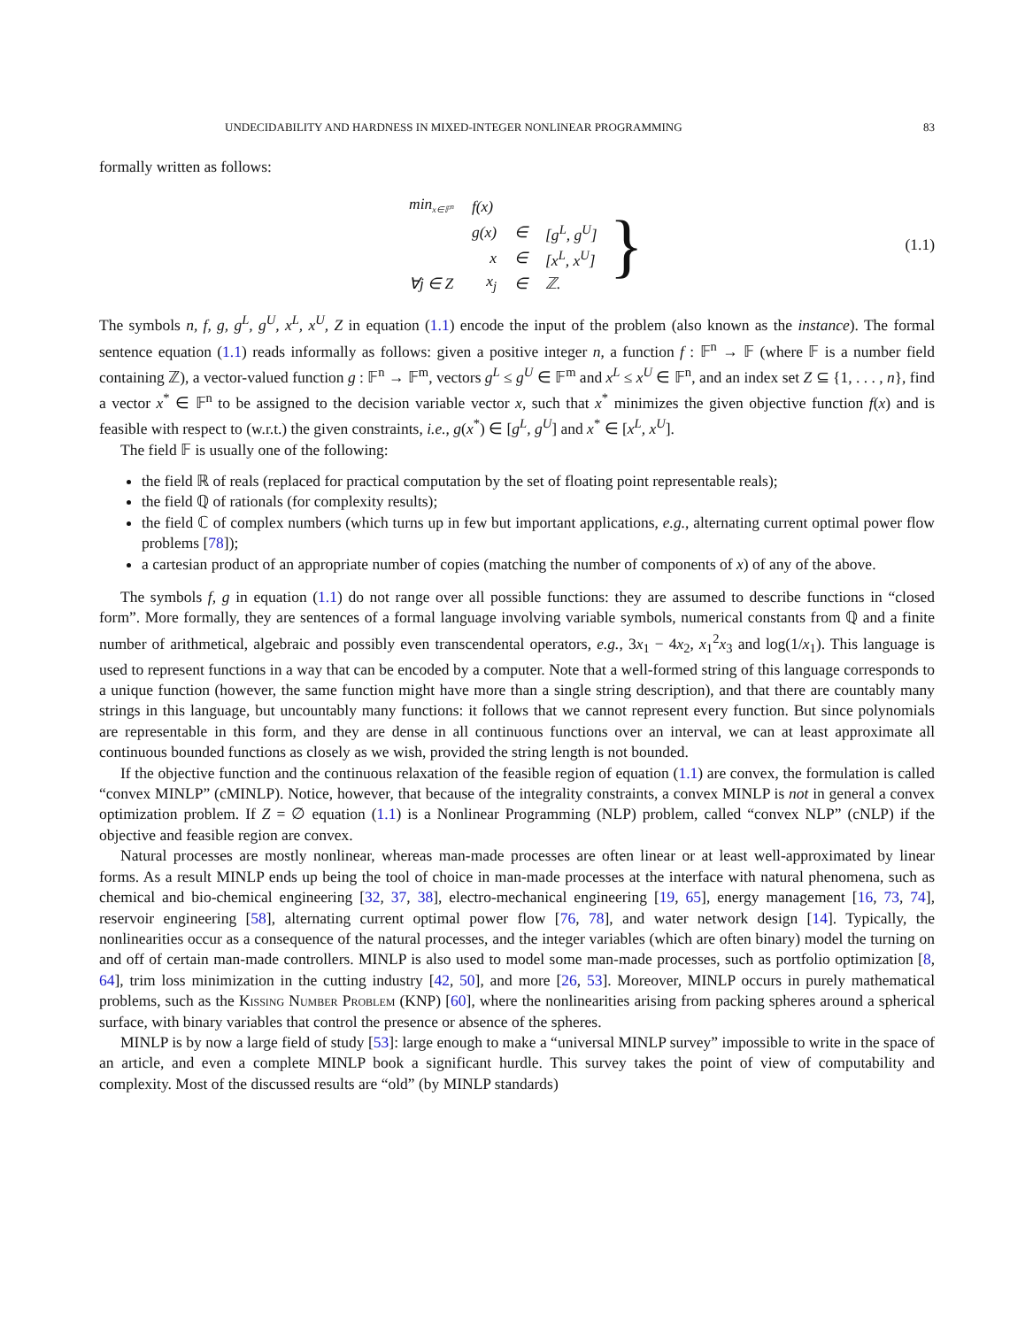UNDECIDABILITY AND HARDNESS IN MIXED-INTEGER NONLINEAR PROGRAMMING 83
formally written as follows:
| min<sub>x∈𝔽<sup>n</sup></sub> | f(x) | | |
| | g(x) | ∈ | [g<sup>L</sup>, g<sup>U</sup>] |
| | x | ∈ | [x<sup>L</sup>, x<sup>U</sup>] |
| ∀j ∈ Z | x<sub>j</sub> | ∈ | ℤ. |
} (1.1)
The symbols n, f, g, g<sup>L</sup>, g<sup>U</sup>, x<sup>L</sup>, x<sup>U</sup>, Z in equation (1.1) encode the input of the problem (also known as the instance). The formal sentence equation (1.1) reads informally as follows: given a positive integer n, a function f : 𝔽<sup>n</sup> → 𝔽 (where 𝔽 is a number field containing ℤ), a vector-valued function g : 𝔽<sup>n</sup> → 𝔽<sup>m</sup>, vectors g<sup>L</sup> ≤ g<sup>U</sup> ∈ 𝔽<sup>m</sup> and x<sup>L</sup> ≤ x<sup>U</sup> ∈ 𝔽<sup>n</sup>, and an index set Z ⊆ {1, . . . , n}, find a vector x<sup>*</sup> ∈ 𝔽<sup>n</sup> to be assigned to the decision variable vector x, such that x<sup>*</sup> minimizes the given objective function f(x) and is feasible with respect to (w.r.t.) the given constraints, i.e., g(x<sup>*</sup>) ∈ [g<sup>L</sup>, g<sup>U</sup>] and x<sup>*</sup> ∈ [x<sup>L</sup>, x<sup>U</sup>].
The field 𝔽 is usually one of the following:
the field ℝ of reals (replaced for practical computation by the set of floating point representable reals);
the field ℚ of rationals (for complexity results);
the field ℂ of complex numbers (which turns up in few but important applications, e.g., alternating current optimal power flow problems [78]);
a cartesian product of an appropriate number of copies (matching the number of components of x) of any of the above.
The symbols f, g in equation (1.1) do not range over all possible functions: they are assumed to describe functions in “closed form”. More formally, they are sentences of a formal language involving variable symbols, numerical constants from ℚ and a finite number of arithmetical, algebraic and possibly even transcendental operators, e.g., 3x<sub>1</sub> − 4x<sub>2</sub>, x<sub>1</sub><sup>2</sup>x<sub>3</sub> and log(1/x<sub>1</sub>). This language is used to represent functions in a way that can be encoded by a computer. Note that a well-formed string of this language corresponds to a unique function (however, the same function might have more than a single string description), and that there are countably many strings in this language, but uncountably many functions: it follows that we cannot represent every function. But since polynomials are representable in this form, and they are dense in all continuous functions over an interval, we can at least approximate all continuous bounded functions as closely as we wish, provided the string length is not bounded.
If the objective function and the continuous relaxation of the feasible region of equation (1.1) are convex, the formulation is called “convex MINLP” (cMINLP). Notice, however, that because of the integrality constraints, a convex MINLP is not in general a convex optimization problem. If Z = ∅ equation (1.1) is a Nonlinear Programming (NLP) problem, called “convex NLP” (cNLP) if the objective and feasible region are convex.
Natural processes are mostly nonlinear, whereas man-made processes are often linear or at least well-approximated by linear forms. As a result MINLP ends up being the tool of choice in man-made processes at the interface with natural phenomena, such as chemical and bio-chemical engineering [32, 37, 38], electro-mechanical engineering [19, 65], energy management [16, 73, 74], reservoir engineering [58], alternating current optimal power flow [76, 78], and water network design [14]. Typically, the nonlinearities occur as a consequence of the natural processes, and the integer variables (which are often binary) model the turning on and off of certain man-made controllers. MINLP is also used to model some man-made processes, such as portfolio optimization [8, 64], trim loss minimization in the cutting industry [42, 50], and more [26, 53]. Moreover, MINLP occurs in purely mathematical problems, such as the Kissing Number Problem (KNP) [60], where the nonlinearities arising from packing spheres around a spherical surface, with binary variables that control the presence or absence of the spheres.
MINLP is by now a large field of study [53]: large enough to make a “universal MINLP survey” impossible to write in the space of an article, and even a complete MINLP book a significant hurdle. This survey takes the point of view of computability and complexity. Most of the discussed results are “old” (by MINLP standards)